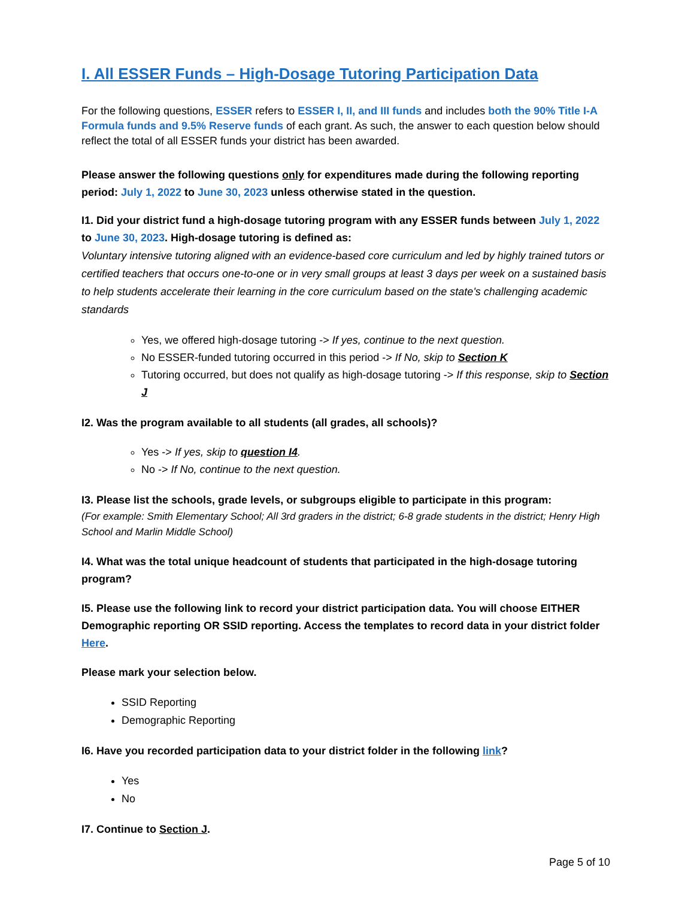I. All ESSER Funds – High-Dosage Tutoring Participation Data
For the following questions, ESSER refers to ESSER I, II, and III funds and includes both the 90% Title I-A Formula funds and 9.5% Reserve funds of each grant. As such, the answer to each question below should reflect the total of all ESSER funds your district has been awarded.
Please answer the following questions only for expenditures made during the following reporting period: July 1, 2022 to June 30, 2023 unless otherwise stated in the question.
I1. Did your district fund a high-dosage tutoring program with any ESSER funds between July 1, 2022 to June 30, 2023. High-dosage tutoring is defined as:
Voluntary intensive tutoring aligned with an evidence-based core curriculum and led by highly trained tutors or certified teachers that occurs one-to-one or in very small groups at least 3 days per week on a sustained basis to help students accelerate their learning in the core curriculum based on the state's challenging academic standards
Yes, we offered high-dosage tutoring -> If yes, continue to the next question.
No ESSER-funded tutoring occurred in this period -> If No, skip to Section K
Tutoring occurred, but does not qualify as high-dosage tutoring -> If this response, skip to Section J
I2. Was the program available to all students (all grades, all schools)?
Yes -> If yes, skip to question I4.
No -> If No, continue to the next question.
I3. Please list the schools, grade levels, or subgroups eligible to participate in this program:
(For example: Smith Elementary School; All 3rd graders in the district; 6-8 grade students in the district; Henry High School and Marlin Middle School)
I4. What was the total unique headcount of students that participated in the high-dosage tutoring program?
I5. Please use the following link to record your district participation data. You will choose EITHER Demographic reporting OR SSID reporting. Access the templates to record data in your district folder Here.
Please mark your selection below.
SSID Reporting
Demographic Reporting
I6. Have you recorded participation data to your district folder in the following link?
Yes
No
I7. Continue to Section J.
Page 5 of 10